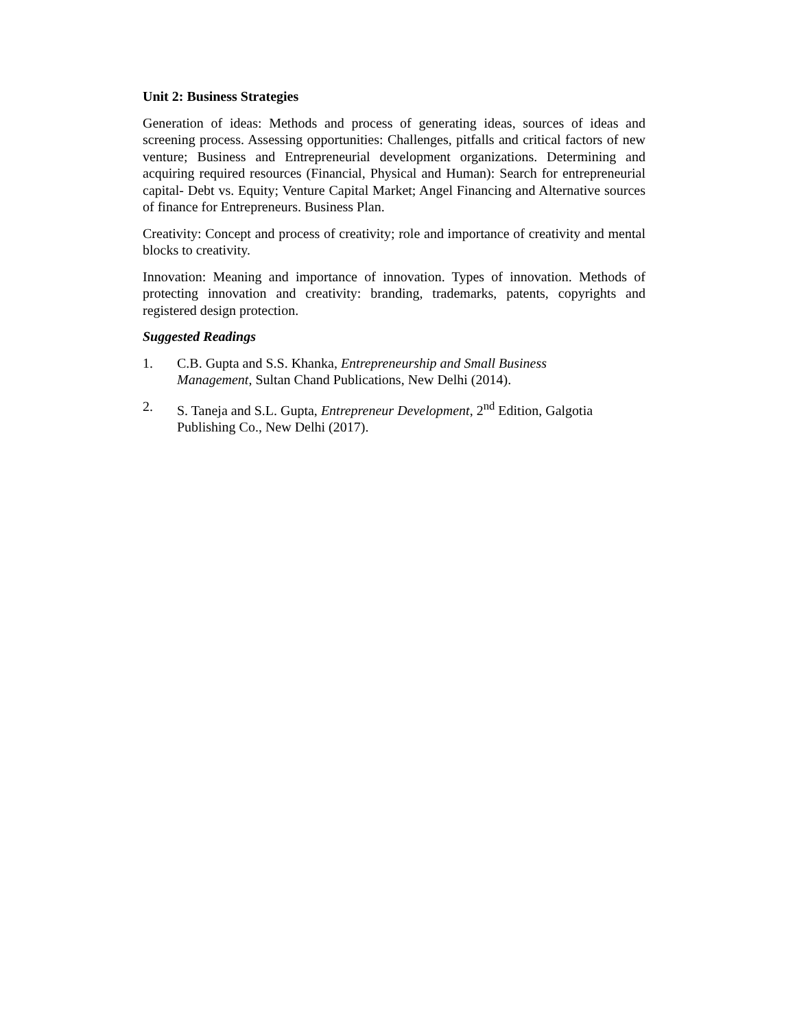Unit 2: Business Strategies
Generation of ideas: Methods and process of generating ideas, sources of ideas and screening process. Assessing opportunities: Challenges, pitfalls and critical factors of new venture; Business and Entrepreneurial development organizations. Determining and acquiring required resources (Financial, Physical and Human): Search for entrepreneurial capital- Debt vs. Equity; Venture Capital Market; Angel Financing and Alternative sources of finance for Entrepreneurs. Business Plan.
Creativity: Concept and process of creativity; role and importance of creativity and mental blocks to creativity.
Innovation: Meaning and importance of innovation. Types of innovation. Methods of protecting innovation and creativity: branding, trademarks, patents, copyrights and registered design protection.
Suggested Readings
1. C.B. Gupta and S.S. Khanka, Entrepreneurship and Small Business Management, Sultan Chand Publications, New Delhi (2014).
2. S. Taneja and S.L. Gupta, Entrepreneur Development, 2<sup>nd</sup> Edition, Galgotia Publishing Co., New Delhi (2017).